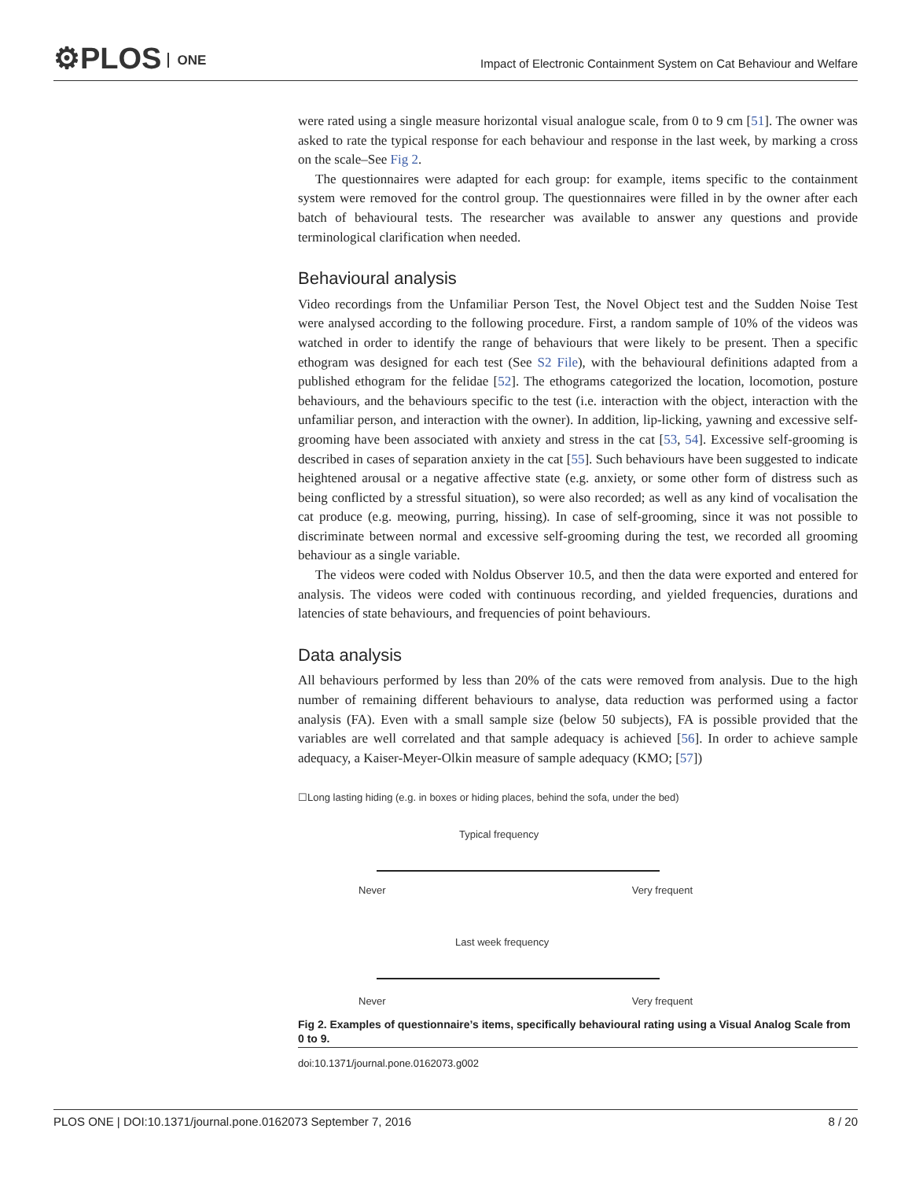⚙PLOS ONE
Impact of Electronic Containment System on Cat Behaviour and Welfare
were rated using a single measure horizontal visual analogue scale, from 0 to 9 cm [51]. The owner was asked to rate the typical response for each behaviour and response in the last week, by marking a cross on the scale–See Fig 2.
The questionnaires were adapted for each group: for example, items specific to the containment system were removed for the control group. The questionnaires were filled in by the owner after each batch of behavioural tests. The researcher was available to answer any questions and provide terminological clarification when needed.
Behavioural analysis
Video recordings from the Unfamiliar Person Test, the Novel Object test and the Sudden Noise Test were analysed according to the following procedure. First, a random sample of 10% of the videos was watched in order to identify the range of behaviours that were likely to be present. Then a specific ethogram was designed for each test (See S2 File), with the behavioural definitions adapted from a published ethogram for the felidae [52]. The ethograms categorized the location, locomotion, posture behaviours, and the behaviours specific to the test (i.e. interaction with the object, interaction with the unfamiliar person, and interaction with the owner). In addition, lip-licking, yawning and excessive self-grooming have been associated with anxiety and stress in the cat [53, 54]. Excessive self-grooming is described in cases of separation anxiety in the cat [55]. Such behaviours have been suggested to indicate heightened arousal or a negative affective state (e.g. anxiety, or some other form of distress such as being conflicted by a stressful situation), so were also recorded; as well as any kind of vocalisation the cat produce (e.g. meowing, purring, hissing). In case of self-grooming, since it was not possible to discriminate between normal and excessive self-grooming during the test, we recorded all grooming behaviour as a single variable.
The videos were coded with Noldus Observer 10.5, and then the data were exported and entered for analysis. The videos were coded with continuous recording, and yielded frequencies, durations and latencies of state behaviours, and frequencies of point behaviours.
Data analysis
All behaviours performed by less than 20% of the cats were removed from analysis. Due to the high number of remaining different behaviours to analyse, data reduction was performed using a factor analysis (FA). Even with a small sample size (below 50 subjects), FA is possible provided that the variables are well correlated and that sample adequacy is achieved [56]. In order to achieve sample adequacy, a Kaiser-Meyer-Olkin measure of sample adequacy (KMO; [57])
☐Long lasting hiding (e.g. in boxes or hiding places, behind the sofa, under the bed)
Typical frequency
Never Very frequent
Last week frequency
Never Very frequent
Fig 2. Examples of questionnaire’s items, specifically behavioural rating using a Visual Analog Scale from 0 to 9.
doi:10.1371/journal.pone.0162073.g002
PLOS ONE | DOI:10.1371/journal.pone.0162073 September 7, 2016 8 / 20